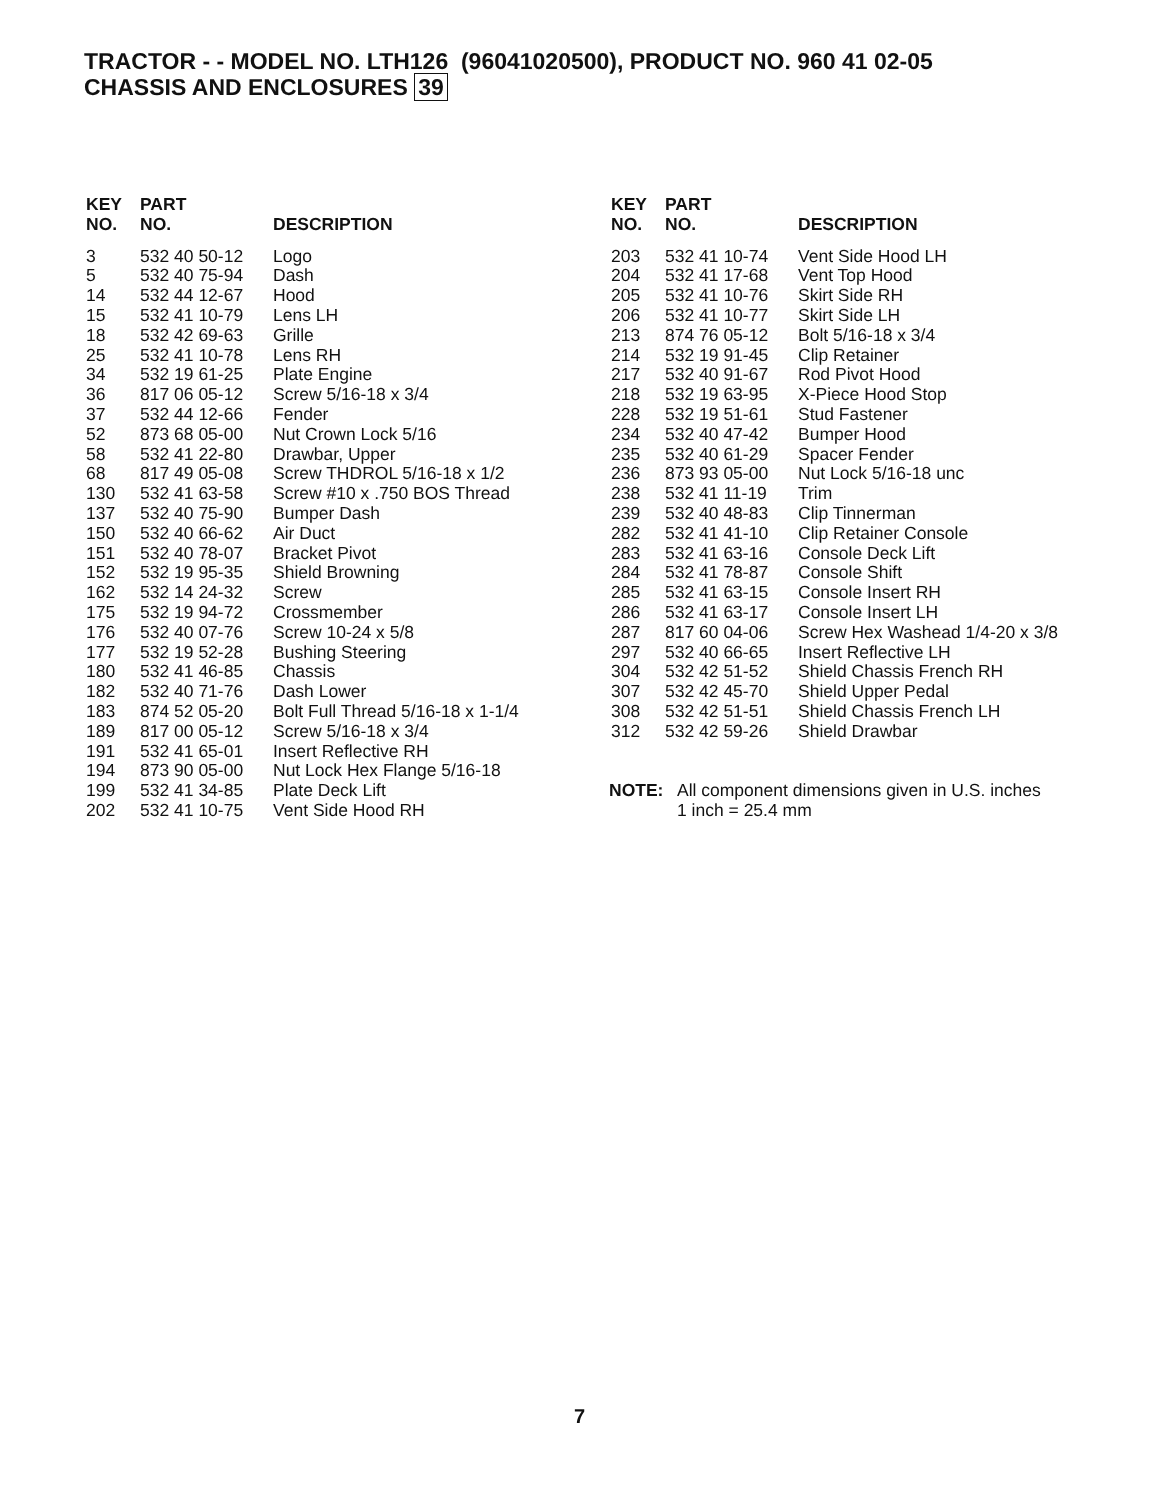TRACTOR - - MODEL NO. LTH126 (96041020500), PRODUCT NO. 960 41 02-05
CHASSIS AND ENCLOSURES 39
| KEY NO. | PART NO. | DESCRIPTION |
| --- | --- | --- |
| 3 | 532 40 50-12 | Logo |
| 5 | 532 40 75-94 | Dash |
| 14 | 532 44 12-67 | Hood |
| 15 | 532 41 10-79 | Lens LH |
| 18 | 532 42 69-63 | Grille |
| 25 | 532 41 10-78 | Lens RH |
| 34 | 532 19 61-25 | Plate Engine |
| 36 | 817 06 05-12 | Screw 5/16-18 x 3/4 |
| 37 | 532 44 12-66 | Fender |
| 52 | 873 68 05-00 | Nut Crown Lock 5/16 |
| 58 | 532 41 22-80 | Drawbar, Upper |
| 68 | 817 49 05-08 | Screw THDROL 5/16-18 x 1/2 |
| 130 | 532 41 63-58 | Screw #10 x .750 BOS Thread |
| 137 | 532 40 75-90 | Bumper Dash |
| 150 | 532 40 66-62 | Air Duct |
| 151 | 532 40 78-07 | Bracket Pivot |
| 152 | 532 19 95-35 | Shield Browning |
| 162 | 532 14 24-32 | Screw |
| 175 | 532 19 94-72 | Crossmember |
| 176 | 532 40 07-76 | Screw 10-24 x 5/8 |
| 177 | 532 19 52-28 | Bushing Steering |
| 180 | 532 41 46-85 | Chassis |
| 182 | 532 40 71-76 | Dash Lower |
| 183 | 874 52 05-20 | Bolt Full Thread 5/16-18 x 1-1/4 |
| 189 | 817 00 05-12 | Screw 5/16-18 x 3/4 |
| 191 | 532 41 65-01 | Insert Reflective RH |
| 194 | 873 90 05-00 | Nut Lock Hex Flange 5/16-18 |
| 199 | 532 41 34-85 | Plate Deck Lift |
| 202 | 532 41 10-75 | Vent Side Hood RH |
| KEY NO. | PART NO. | DESCRIPTION |
| --- | --- | --- |
| 203 | 532 41 10-74 | Vent Side Hood LH |
| 204 | 532 41 17-68 | Vent Top Hood |
| 205 | 532 41 10-76 | Skirt Side RH |
| 206 | 532 41 10-77 | Skirt Side LH |
| 213 | 874 76 05-12 | Bolt 5/16-18 x 3/4 |
| 214 | 532 19 91-45 | Clip Retainer |
| 217 | 532 40 91-67 | Rod Pivot Hood |
| 218 | 532 19 63-95 | X-Piece Hood Stop |
| 228 | 532 19 51-61 | Stud Fastener |
| 234 | 532 40 47-42 | Bumper Hood |
| 235 | 532 40 61-29 | Spacer Fender |
| 236 | 873 93 05-00 | Nut Lock 5/16-18 unc |
| 238 | 532 41 11-19 | Trim |
| 239 | 532 40 48-83 | Clip Tinnerman |
| 282 | 532 41 41-10 | Clip Retainer Console |
| 283 | 532 41 63-16 | Console Deck Lift |
| 284 | 532 41 78-87 | Console Shift |
| 285 | 532 41 63-15 | Console Insert RH |
| 286 | 532 41 63-17 | Console Insert LH |
| 287 | 817 60 04-06 | Screw Hex Washead 1/4-20 x 3/8 |
| 297 | 532 40 66-65 | Insert Reflective LH |
| 304 | 532 42 51-52 | Shield Chassis French RH |
| 307 | 532 42 45-70 | Shield Upper Pedal |
| 308 | 532 42 51-51 | Shield Chassis French LH |
| 312 | 532 42 59-26 | Shield Drawbar |
NOTE: All component dimensions given in U.S. inches
1 inch = 25.4 mm
7